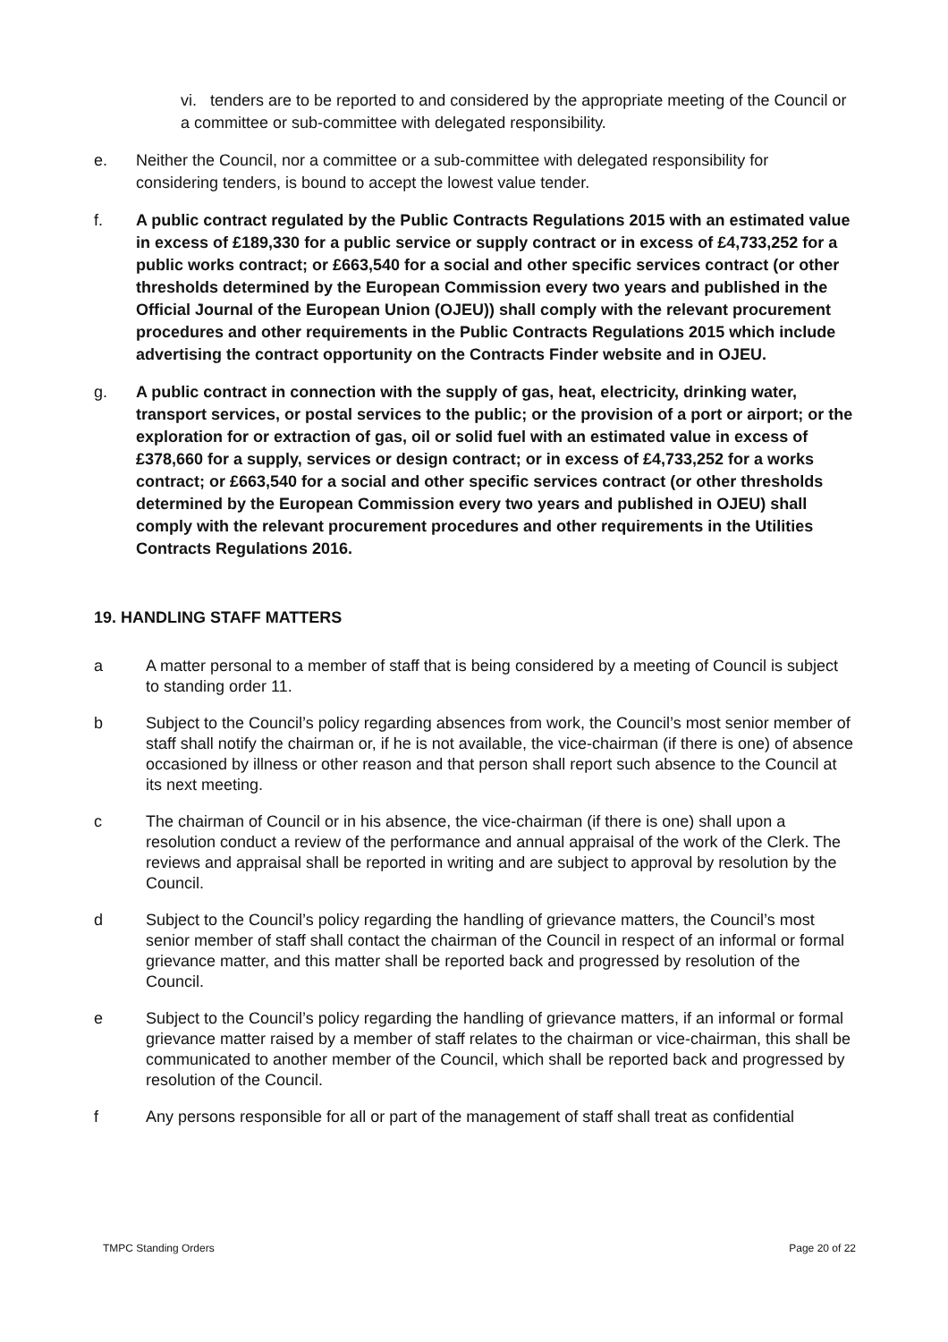vi. tenders are to be reported to and considered by the appropriate meeting of the Council or a committee or sub-committee with delegated responsibility.
e. Neither the Council, nor a committee or a sub-committee with delegated responsibility for considering tenders, is bound to accept the lowest value tender.
f. A public contract regulated by the Public Contracts Regulations 2015 with an estimated value in excess of £189,330 for a public service or supply contract or in excess of £4,733,252 for a public works contract; or £663,540 for a social and other specific services contract (or other thresholds determined by the European Commission every two years and published in the Official Journal of the European Union (OJEU)) shall comply with the relevant procurement procedures and other requirements in the Public Contracts Regulations 2015 which include advertising the contract opportunity on the Contracts Finder website and in OJEU.
g. A public contract in connection with the supply of gas, heat, electricity, drinking water, transport services, or postal services to the public; or the provision of a port or airport; or the exploration for or extraction of gas, oil or solid fuel with an estimated value in excess of £378,660 for a supply, services or design contract; or in excess of £4,733,252 for a works contract; or £663,540 for a social and other specific services contract (or other thresholds determined by the European Commission every two years and published in OJEU) shall comply with the relevant procurement procedures and other requirements in the Utilities Contracts Regulations 2016.
19. HANDLING STAFF MATTERS
a A matter personal to a member of staff that is being considered by a meeting of Council is subject to standing order 11.
b Subject to the Council’s policy regarding absences from work, the Council’s most senior member of staff shall notify the chairman or, if he is not available, the vice-chairman (if there is one) of absence occasioned by illness or other reason and that person shall report such absence to the Council at its next meeting.
c The chairman of Council or in his absence, the vice-chairman (if there is one) shall upon a resolution conduct a review of the performance and annual appraisal of the work of the Clerk. The reviews and appraisal shall be reported in writing and are subject to approval by resolution by the Council.
d Subject to the Council’s policy regarding the handling of grievance matters, the Council’s most senior member of staff shall contact the chairman of the Council in respect of an informal or formal grievance matter, and this matter shall be reported back and progressed by resolution of the Council.
e Subject to the Council’s policy regarding the handling of grievance matters, if an informal or formal grievance matter raised by a member of staff relates to the chairman or vice-chairman, this shall be communicated to another member of the Council, which shall be reported back and progressed by resolution of the Council.
f Any persons responsible for all or part of the management of staff shall treat as confidential
TMPC Standing Orders Page 20 of 22